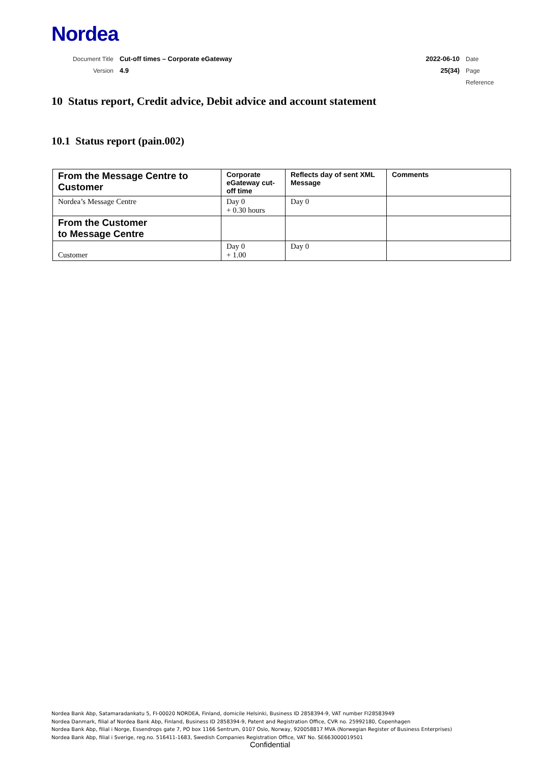Nordea
Document Title Cut-off times – Corporate eGateway 2022-06-10 Date
Version 4.9 25(34) Page
Reference
10 Status report, Credit advice, Debit advice and account statement
10.1 Status report (pain.002)
| From the Message Centre to Customer | Corporate eGateway cut-off time | Reflects day of sent XML Message | Comments |
| --- | --- | --- | --- |
| Nordea’s Message Centre | Day 0 + 0.30 hours | Day 0 | |
| From the Customer to Message Centre | | | |
| Customer | Day 0 + 1.00 | Day 0 | |
Nordea Bank Abp, Satamaradankatu 5, FI-00020 NORDEA, Finland, domicile Helsinki, Business ID 2858394-9, VAT number FI28583949
Nordea Danmark, filial af Nordea Bank Abp, Finland, Business ID 2858394-9, Patent and Registration Office, CVR no. 25992180, Copenhagen
Nordea Bank Abp, filial i Norge, Essendrops gate 7, PO box 1166 Sentrum, 0107 Oslo, Norway, 920058817 MVA (Norwegian Register of Business Enterprises)
Nordea Bank Abp, filial i Sverige, reg.no. 516411-1683, Swedish Companies Registration Office, VAT No. SE663000019501
Confidential